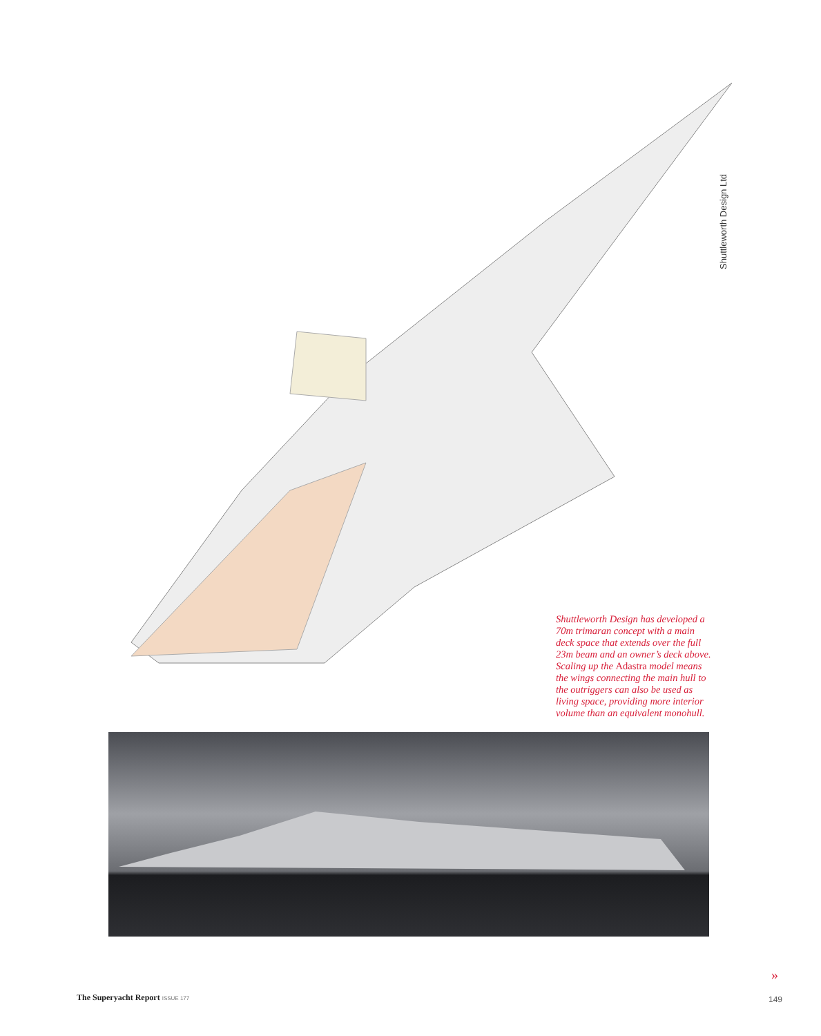Shuttleworth Design Ltd
Shuttleworth Design has developed a 70m trimaran concept with a main deck space that extends over the full 23m beam and an owner’s deck above. Scaling up the Adastra model means the wings connecting the main hull to the outriggers can also be used as living space, providing more interior volume than an equivalent monohull.
»
The Superyacht Report ISSUE 177
149